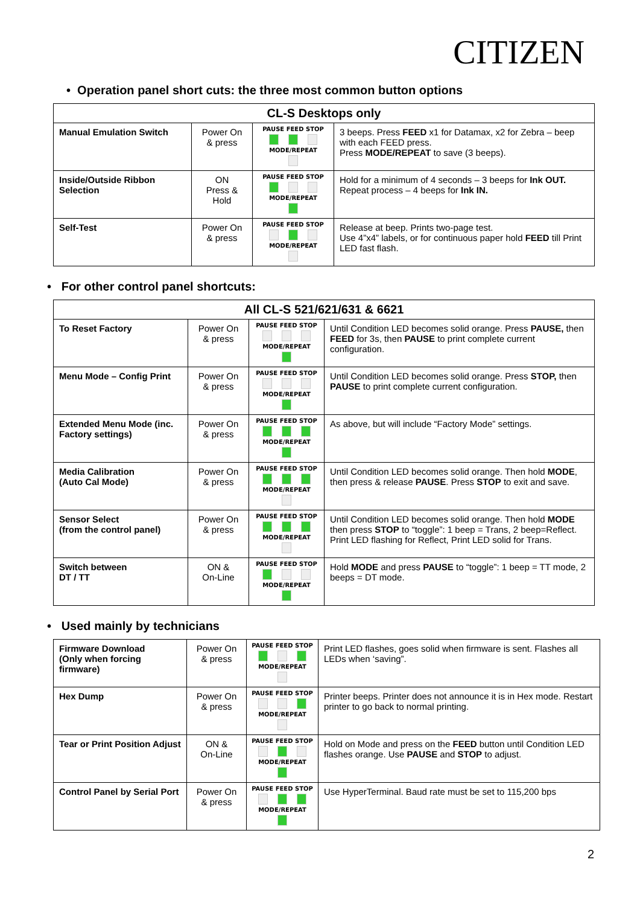CITIZEN
• Operation panel short cuts: the three most common button options
| CL-S Desktops only | | | |
| --- | --- | --- | --- |
| Manual Emulation Switch | Power On & press | PAUSE FEED STOP MODE/REPEAT | 3 beeps. Press FEED x1 for Datamax, x2 for Zebra – beep with each FEED press. Press MODE/REPEAT to save (3 beeps). |
| Inside/Outside Ribbon Selection | ON Press & Hold | PAUSE FEED STOP MODE/REPEAT | Hold for a minimum of 4 seconds – 3 beeps for Ink OUT. Repeat process – 4 beeps for Ink IN. |
| Self-Test | Power On & press | PAUSE FEED STOP MODE/REPEAT | Release at beep. Prints two-page test. Use 4”x4” labels, or for continuous paper hold FEED till Print LED fast flash. |
• For other control panel shortcuts:
| All CL-S 521/621/631 & 6621 | | | |
| --- | --- | --- | --- |
| To Reset Factory | Power On & press | PAUSE FEED STOP MODE/REPEAT | Until Condition LED becomes solid orange. Press PAUSE, then FEED for 3s, then PAUSE to print complete current configuration. |
| Menu Mode – Config Print | Power On & press | PAUSE FEED STOP MODE/REPEAT | Until Condition LED becomes solid orange. Press STOP, then PAUSE to print complete current configuration. |
| Extended Menu Mode (inc. Factory settings) | Power On & press | PAUSE FEED STOP MODE/REPEAT | As above, but will include “Factory Mode” settings. |
| Media Calibration (Auto Cal Mode) | Power On & press | PAUSE FEED STOP MODE/REPEAT | Until Condition LED becomes solid orange. Then hold MODE , then press & release PAUSE . Press STOP to exit and save. |
| Sensor Select (from the control panel) | Power On & press | PAUSE FEED STOP MODE/REPEAT | Until Condition LED becomes solid orange. Then hold MODE then press STOP to “toggle”: 1 beep = Trans, 2 beep=Reflect. Print LED flashing for Reflect, Print LED solid for Trans. |
| Switch between DT / TT | ON & On-Line | PAUSE FEED STOP MODE/REPEAT | Hold MODE and press PAUSE to “toggle”: 1 beep = TT mode, 2 beeps = DT mode. |
• Used mainly by technicians
| Firmware Download (Only when forcing firmware) | Power On & press | PAUSE FEED STOP MODE/REPEAT | Print LED flashes, goes solid when firmware is sent. Flashes all LEDs when ‘saving”. |
| Hex Dump | Power On & press | PAUSE FEED STOP MODE/REPEAT | Printer beeps. Printer does not announce it is in Hex mode. Restart printer to go back to normal printing. |
| Tear or Print Position Adjust | ON & On-Line | PAUSE FEED STOP MODE/REPEAT | Hold on Mode and press on the FEED button until Condition LED flashes orange. Use PAUSE and STOP to adjust. |
| Control Panel by Serial Port | Power On & press | PAUSE FEED STOP MODE/REPEAT | Use HyperTerminal. Baud rate must be set to 115,200 bps |
2